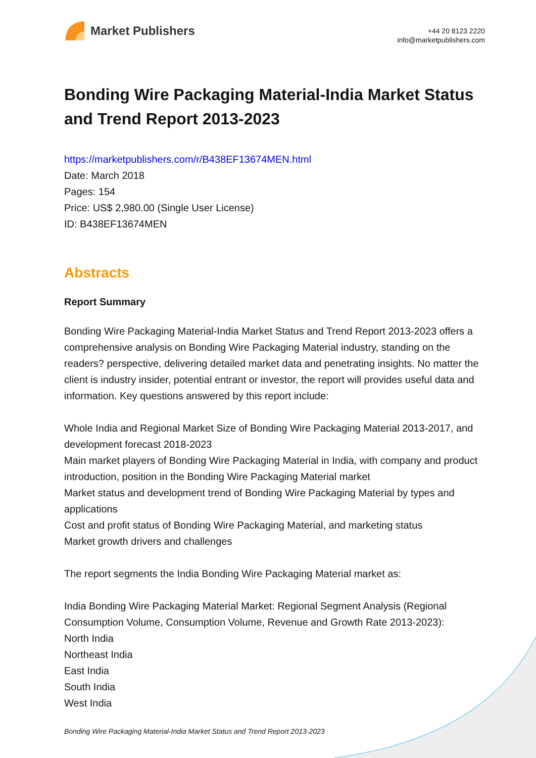Market Publishers
+44 20 8123 2220
info@marketpublishers.com
Bonding Wire Packaging Material-India Market Status and Trend Report 2013-2023
https://marketpublishers.com/r/B438EF13674MEN.html
Date: March 2018
Pages: 154
Price: US$ 2,980.00 (Single User License)
ID: B438EF13674MEN
Abstracts
Report Summary
Bonding Wire Packaging Material-India Market Status and Trend Report 2013-2023 offers a comprehensive analysis on Bonding Wire Packaging Material industry, standing on the readers? perspective, delivering detailed market data and penetrating insights. No matter the client is industry insider, potential entrant or investor, the report will provides useful data and information. Key questions answered by this report include:
Whole India and Regional Market Size of Bonding Wire Packaging Material 2013-2017, and development forecast 2018-2023
Main market players of Bonding Wire Packaging Material in India, with company and product introduction, position in the Bonding Wire Packaging Material market
Market status and development trend of Bonding Wire Packaging Material by types and applications
Cost and profit status of Bonding Wire Packaging Material, and marketing status
Market growth drivers and challenges
The report segments the India Bonding Wire Packaging Material market as:
India Bonding Wire Packaging Material Market: Regional Segment Analysis (Regional Consumption Volume, Consumption Volume, Revenue and Growth Rate 2013-2023):
North India
Northeast India
East India
South India
West India
Bonding Wire Packaging Material-India Market Status and Trend Report 2013-2023